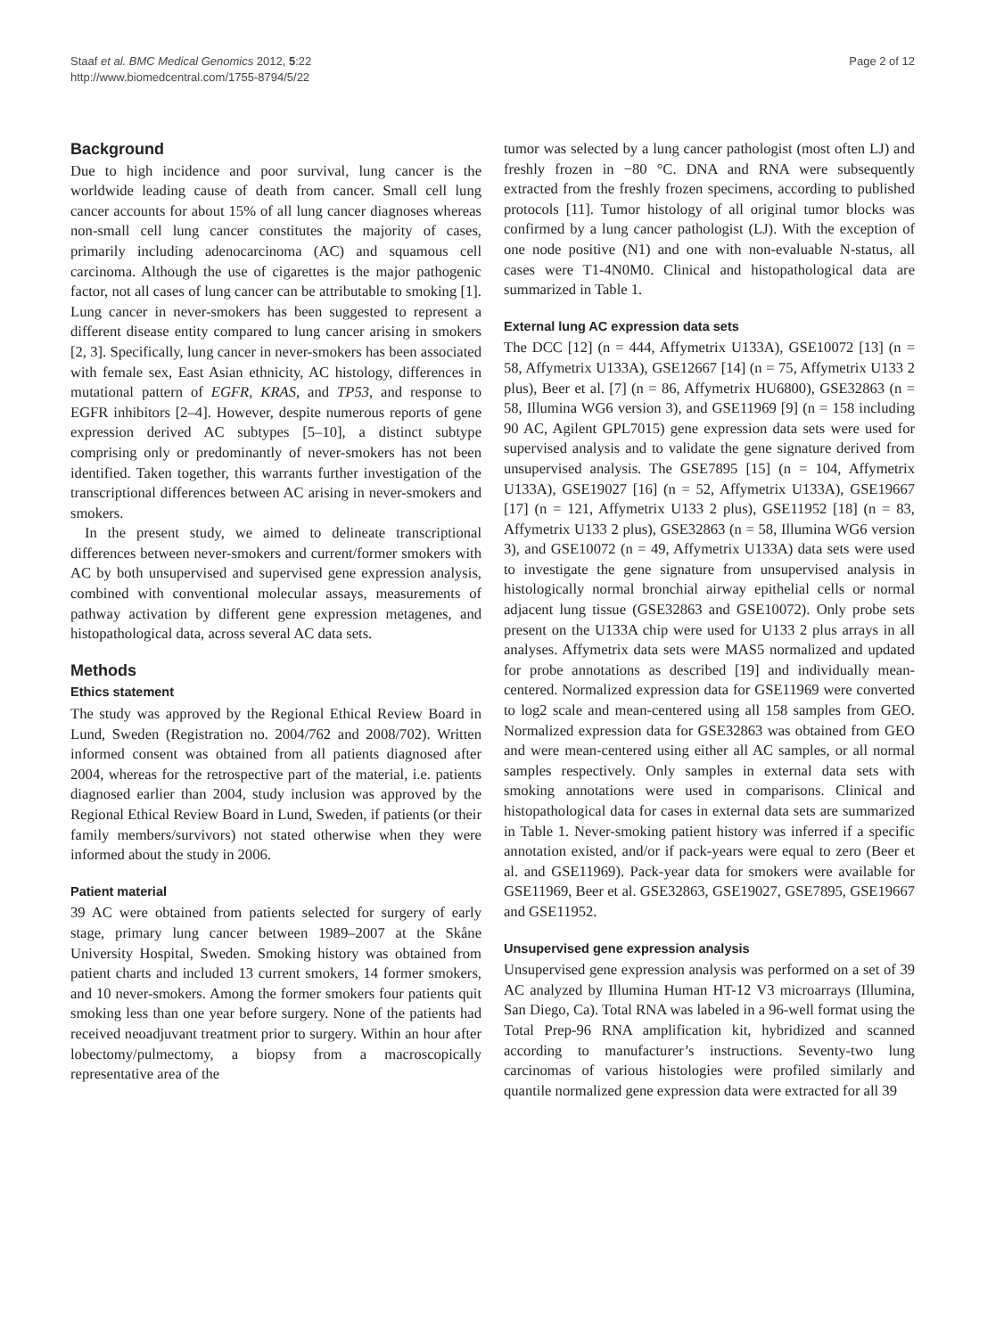Staaf et al. BMC Medical Genomics 2012, 5:22
http://www.biomedcentral.com/1755-8794/5/22
Page 2 of 12
Background
Due to high incidence and poor survival, lung cancer is the worldwide leading cause of death from cancer. Small cell lung cancer accounts for about 15% of all lung cancer diagnoses whereas non-small cell lung cancer constitutes the majority of cases, primarily including adenocarcinoma (AC) and squamous cell carcinoma. Although the use of cigarettes is the major pathogenic factor, not all cases of lung cancer can be attributable to smoking [1]. Lung cancer in never-smokers has been suggested to represent a different disease entity compared to lung cancer arising in smokers [2, 3]. Specifically, lung cancer in never-smokers has been associated with female sex, East Asian ethnicity, AC histology, differences in mutational pattern of EGFR, KRAS, and TP53, and response to EGFR inhibitors [2–4]. However, despite numerous reports of gene expression derived AC subtypes [5–10], a distinct subtype comprising only or predominantly of never-smokers has not been identified. Taken together, this warrants further investigation of the transcriptional differences between AC arising in never-smokers and smokers.
In the present study, we aimed to delineate transcriptional differences between never-smokers and current/former smokers with AC by both unsupervised and supervised gene expression analysis, combined with conventional molecular assays, measurements of pathway activation by different gene expression metagenes, and histopathological data, across several AC data sets.
Methods
Ethics statement
The study was approved by the Regional Ethical Review Board in Lund, Sweden (Registration no. 2004/762 and 2008/702). Written informed consent was obtained from all patients diagnosed after 2004, whereas for the retrospective part of the material, i.e. patients diagnosed earlier than 2004, study inclusion was approved by the Regional Ethical Review Board in Lund, Sweden, if patients (or their family members/survivors) not stated otherwise when they were informed about the study in 2006.
Patient material
39 AC were obtained from patients selected for surgery of early stage, primary lung cancer between 1989–2007 at the Skåne University Hospital, Sweden. Smoking history was obtained from patient charts and included 13 current smokers, 14 former smokers, and 10 never-smokers. Among the former smokers four patients quit smoking less than one year before surgery. None of the patients had received neoadjuvant treatment prior to surgery. Within an hour after lobectomy/pulmectomy, a biopsy from a macroscopically representative area of the
tumor was selected by a lung cancer pathologist (most often LJ) and freshly frozen in −80 °C. DNA and RNA were subsequently extracted from the freshly frozen specimens, according to published protocols [11]. Tumor histology of all original tumor blocks was confirmed by a lung cancer pathologist (LJ). With the exception of one node positive (N1) and one with non-evaluable N-status, all cases were T1-4N0M0. Clinical and histopathological data are summarized in Table 1.
External lung AC expression data sets
The DCC [12] (n = 444, Affymetrix U133A), GSE10072 [13] (n = 58, Affymetrix U133A), GSE12667 [14] (n = 75, Affymetrix U133 2 plus), Beer et al. [7] (n = 86, Affymetrix HU6800), GSE32863 (n = 58, Illumina WG6 version 3), and GSE11969 [9] (n = 158 including 90 AC, Agilent GPL7015) gene expression data sets were used for supervised analysis and to validate the gene signature derived from unsupervised analysis. The GSE7895 [15] (n = 104, Affymetrix U133A), GSE19027 [16] (n = 52, Affymetrix U133A), GSE19667 [17] (n = 121, Affymetrix U133 2 plus), GSE11952 [18] (n = 83, Affymetrix U133 2 plus), GSE32863 (n = 58, Illumina WG6 version 3), and GSE10072 (n = 49, Affymetrix U133A) data sets were used to investigate the gene signature from unsupervised analysis in histologically normal bronchial airway epithelial cells or normal adjacent lung tissue (GSE32863 and GSE10072). Only probe sets present on the U133A chip were used for U133 2 plus arrays in all analyses. Affymetrix data sets were MAS5 normalized and updated for probe annotations as described [19] and individually mean-centered. Normalized expression data for GSE11969 were converted to log2 scale and mean-centered using all 158 samples from GEO. Normalized expression data for GSE32863 was obtained from GEO and were mean-centered using either all AC samples, or all normal samples respectively. Only samples in external data sets with smoking annotations were used in comparisons. Clinical and histopathological data for cases in external data sets are summarized in Table 1. Never-smoking patient history was inferred if a specific annotation existed, and/or if pack-years were equal to zero (Beer et al. and GSE11969). Pack-year data for smokers were available for GSE11969, Beer et al. GSE32863, GSE19027, GSE7895, GSE19667 and GSE11952.
Unsupervised gene expression analysis
Unsupervised gene expression analysis was performed on a set of 39 AC analyzed by Illumina Human HT-12 V3 microarrays (Illumina, San Diego, Ca). Total RNA was labeled in a 96-well format using the Total Prep-96 RNA amplification kit, hybridized and scanned according to manufacturer’s instructions. Seventy-two lung carcinomas of various histologies were profiled similarly and quantile normalized gene expression data were extracted for all 39